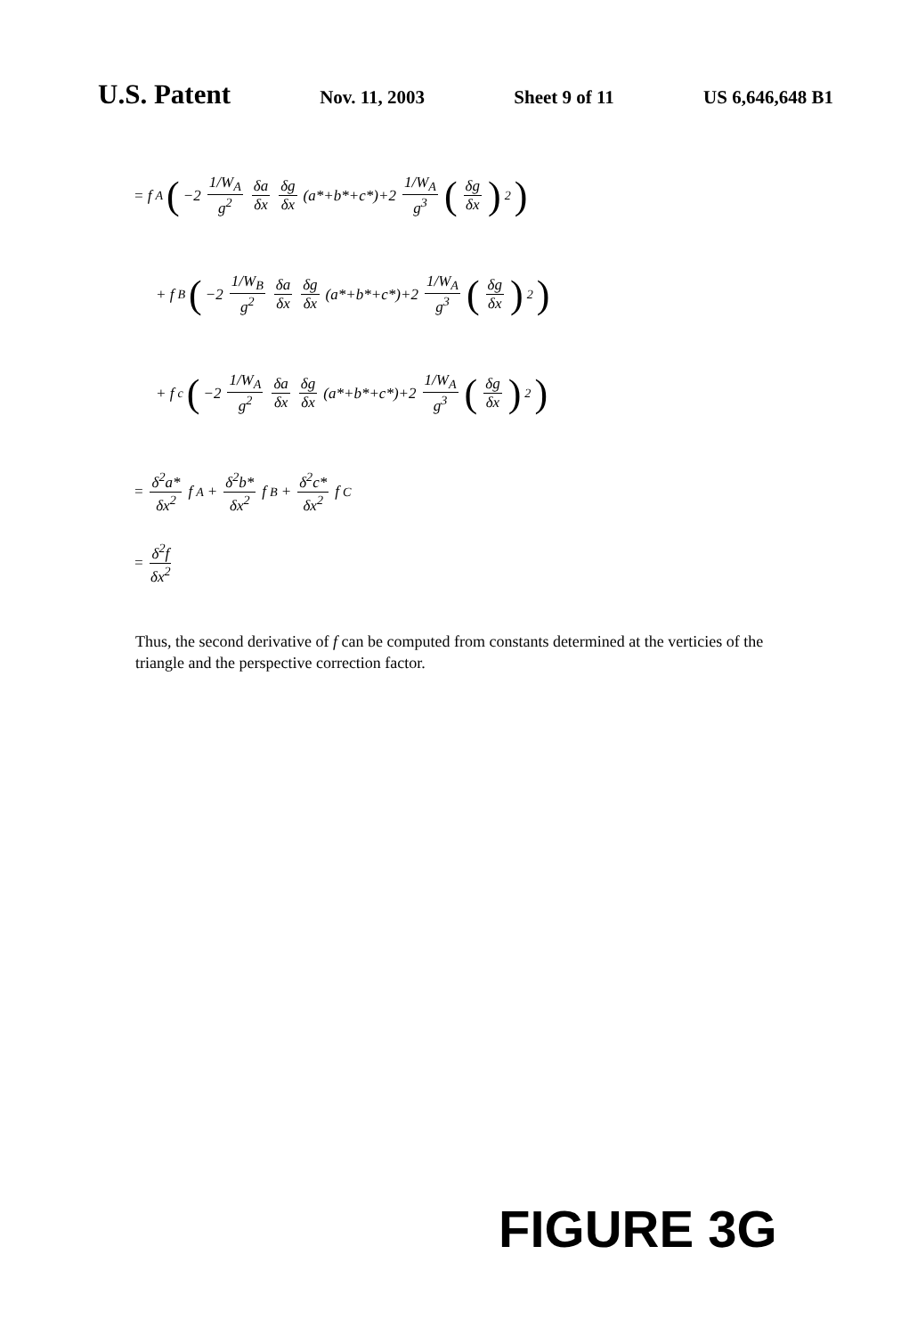U.S. Patent Nov. 11, 2003 Sheet 9 of 11 US 6,646,648 B1
= f<sub>A</sub> ( −2 1/W<sub>A</sub> g<sup>2</sup> δa δx δg δx (a*+b*+c*)+2 1/W<sub>A</sub> g<sup>3</sup> (δg δx)<sup>2</sup>)
+ f<sub>B</sub> ( −2 1/W<sub>B</sub> g<sup>2</sup> δa δx δg δx (a*+b*+c*)+2 1/W<sub>A</sub> g<sup>3</sup> (δg δx)<sup>2</sup>)
+ f<sub>c</sub> ( −2 1/W<sub>A</sub> g<sup>2</sup> δa δx δg δx (a*+b*+c*)+2 1/W<sub>A</sub> g<sup>3</sup> (δg δx)<sup>2</sup>)
= δ<sup>2</sup>a* δx<sup>2</sup> f<sub>A</sub> + δ<sup>2</sup>b* δx<sup>2</sup> f<sub>B</sub> + δ<sup>2</sup>c* δx<sup>2</sup> f<sub>C</sub>
= δ<sup>2</sup>f δx<sup>2</sup>
Thus, the second derivative of f can be computed from constants determined at the verticies of the triangle and the perspective correction factor.
FIGURE 3G